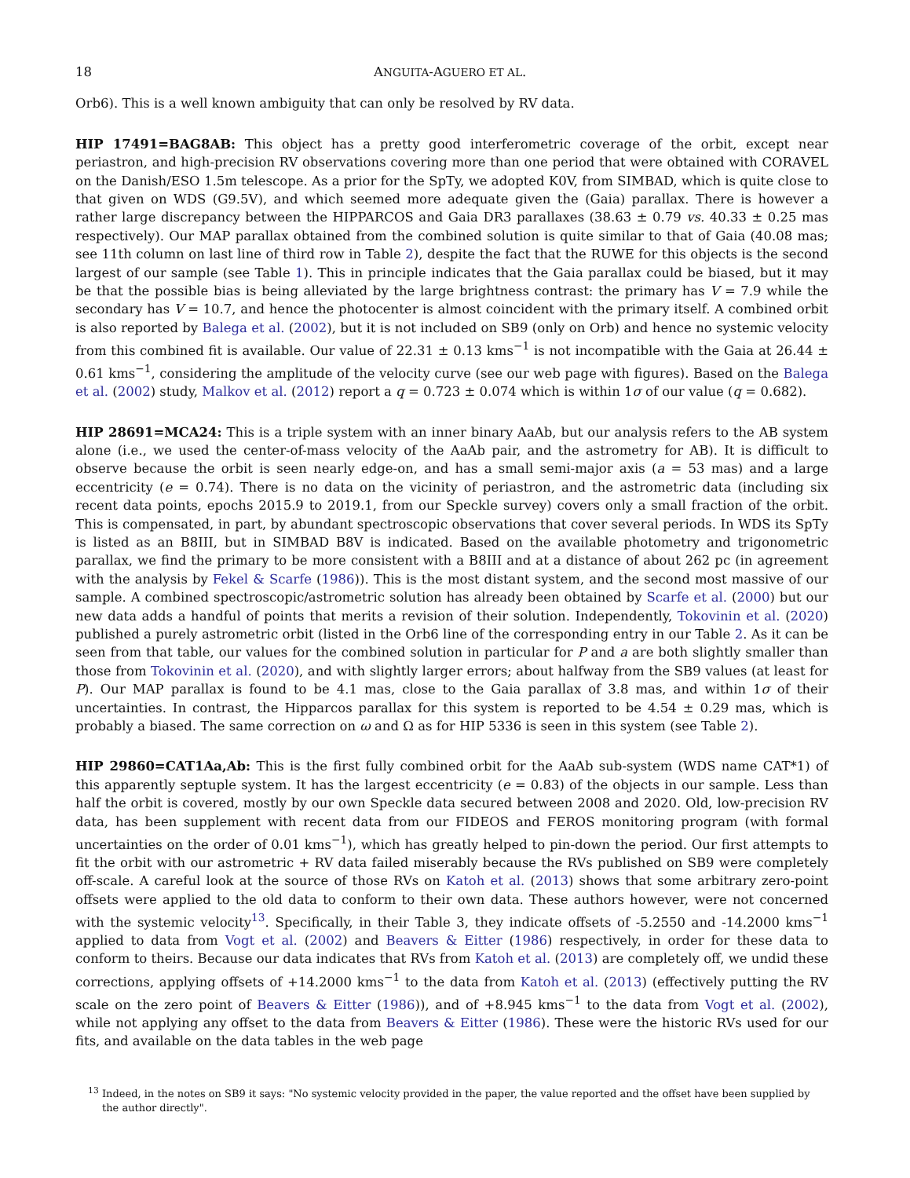18 ANGUITA-AGUERO ET AL.
Orb6). This is a well known ambiguity that can only be resolved by RV data.
HIP 17491=BAG8AB: This object has a pretty good interferometric coverage of the orbit, except near periastron, and high-precision RV observations covering more than one period that were obtained with CORAVEL on the Danish/ESO 1.5m telescope. As a prior for the SpTy, we adopted K0V, from SIMBAD, which is quite close to that given on WDS (G9.5V), and which seemed more adequate given the (Gaia) parallax. There is however a rather large discrepancy between the HIPPARCOS and Gaia DR3 parallaxes (38.63 ± 0.79 vs. 40.33 ± 0.25 mas respectively). Our MAP parallax obtained from the combined solution is quite similar to that of Gaia (40.08 mas; see 11th column on last line of third row in Table 2), despite the fact that the RUWE for this objects is the second largest of our sample (see Table 1). This in principle indicates that the Gaia parallax could be biased, but it may be that the possible bias is being alleviated by the large brightness contrast: the primary has V = 7.9 while the secondary has V = 10.7, and hence the photocenter is almost coincident with the primary itself. A combined orbit is also reported by Balega et al. (2002), but it is not included on SB9 (only on Orb) and hence no systemic velocity from this combined fit is available. Our value of 22.31 ± 0.13 kms<sup>−1</sup> is not incompatible with the Gaia at 26.44 ± 0.61 kms<sup>−1</sup>, considering the amplitude of the velocity curve (see our web page with figures). Based on the Balega et al. (2002) study, Malkov et al. (2012) report a q = 0.723 ± 0.074 which is within 1σ of our value (q = 0.682).
HIP 28691=MCA24: This is a triple system with an inner binary AaAb, but our analysis refers to the AB system alone (i.e., we used the center-of-mass velocity of the AaAb pair, and the astrometry for AB). It is difficult to observe because the orbit is seen nearly edge-on, and has a small semi-major axis (a = 53 mas) and a large eccentricity (e = 0.74). There is no data on the vicinity of periastron, and the astrometric data (including six recent data points, epochs 2015.9 to 2019.1, from our Speckle survey) covers only a small fraction of the orbit. This is compensated, in part, by abundant spectroscopic observations that cover several periods. In WDS its SpTy is listed as an B8III, but in SIMBAD B8V is indicated. Based on the available photometry and trigonometric parallax, we find the primary to be more consistent with a B8III and at a distance of about 262 pc (in agreement with the analysis by Fekel & Scarfe (1986)). This is the most distant system, and the second most massive of our sample. A combined spectroscopic/astrometric solution has already been obtained by Scarfe et al. (2000) but our new data adds a handful of points that merits a revision of their solution. Independently, Tokovinin et al. (2020) published a purely astrometric orbit (listed in the Orb6 line of the corresponding entry in our Table 2. As it can be seen from that table, our values for the combined solution in particular for P and a are both slightly smaller than those from Tokovinin et al. (2020), and with slightly larger errors; about halfway from the SB9 values (at least for P). Our MAP parallax is found to be 4.1 mas, close to the Gaia parallax of 3.8 mas, and within 1σ of their uncertainties. In contrast, the Hipparcos parallax for this system is reported to be 4.54 ± 0.29 mas, which is probably a biased. The same correction on ω and Ω as for HIP 5336 is seen in this system (see Table 2).
HIP 29860=CAT1Aa,Ab: This is the first fully combined orbit for the AaAb sub-system (WDS name CAT*1) of this apparently septuple system. It has the largest eccentricity (e = 0.83) of the objects in our sample. Less than half the orbit is covered, mostly by our own Speckle data secured between 2008 and 2020. Old, low-precision RV data, has been supplement with recent data from our FIDEOS and FEROS monitoring program (with formal uncertainties on the order of 0.01 kms<sup>−1</sup>), which has greatly helped to pin-down the period. Our first attempts to fit the orbit with our astrometric + RV data failed miserably because the RVs published on SB9 were completely off-scale. A careful look at the source of those RVs on Katoh et al. (2013) shows that some arbitrary zero-point offsets were applied to the old data to conform to their own data. These authors however, were not concerned with the systemic velocity<sup>13</sup>. Specifically, in their Table 3, they indicate offsets of -5.2550 and -14.2000 kms<sup>−1</sup> applied to data from Vogt et al. (2002) and Beavers & Eitter (1986) respectively, in order for these data to conform to theirs. Because our data indicates that RVs from Katoh et al. (2013) are completely off, we undid these corrections, applying offsets of +14.2000 kms<sup>−1</sup> to the data from Katoh et al. (2013) (effectively putting the RV scale on the zero point of Beavers & Eitter (1986)), and of +8.945 kms<sup>−1</sup> to the data from Vogt et al. (2002), while not applying any offset to the data from Beavers & Eitter (1986). These were the historic RVs used for our fits, and available on the data tables in the web page
<sup>13</sup> Indeed, in the notes on SB9 it says: "No systemic velocity provided in the paper, the value reported and the offset have been supplied by the author directly".